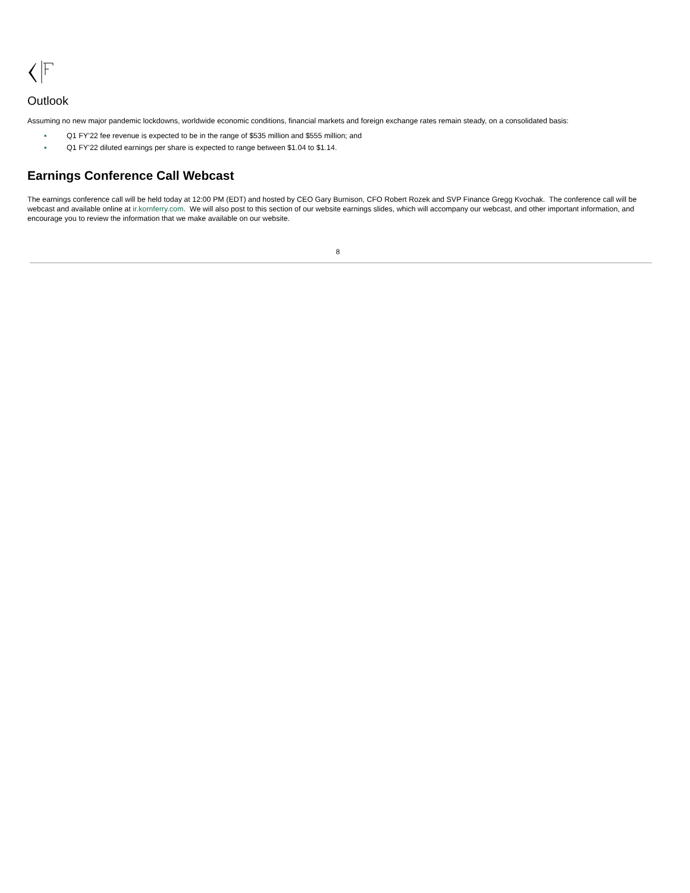Outlook
Assuming no new major pandemic lockdowns, worldwide economic conditions, financial markets and foreign exchange rates remain steady, on a consolidated basis:
▪ Q1 FY’22 fee revenue is expected to be in the range of $535 million and $555 million; and
▪ Q1 FY’22 diluted earnings per share is expected to range between $1.04 to $1.14.
Earnings Conference Call Webcast
The earnings conference call will be held today at 12:00 PM (EDT) and hosted by CEO Gary Burnison, CFO Robert Rozek and SVP Finance Gregg Kvochak. The conference call will be webcast and available online at ir.kornferry.com. We will also post to this section of our website earnings slides, which will accompany our webcast, and other important information, and encourage you to review the information that we make available on our website.
8